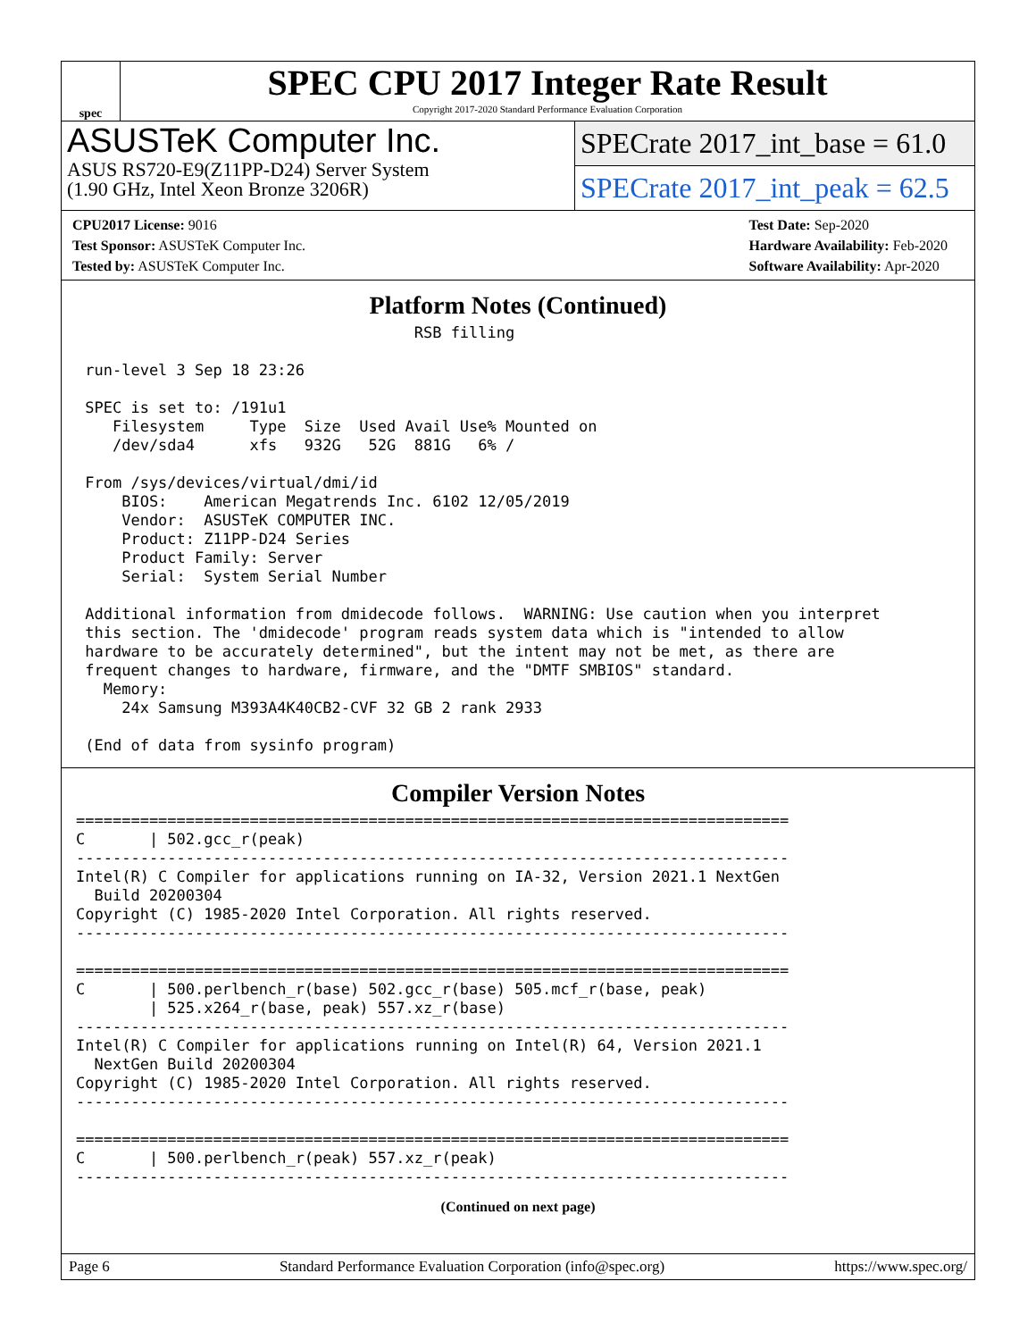spec
SPEC CPU 2017 Integer Rate Result
Copyright 2017-2020 Standard Performance Evaluation Corporation
ASUSTeK Computer Inc.
ASUS RS720-E9(Z11PP-D24) Server System
(1.90 GHz, Intel Xeon Bronze 3206R)
SPECrate 2017_int_base = 61.0
SPECrate 2017_int_peak = 62.5
CPU2017 License: 9016
Test Sponsor: ASUSTeK Computer Inc.
Tested by: ASUSTeK Computer Inc.
Test Date: Sep-2020
Hardware Availability: Feb-2020
Software Availability: Apr-2020
Platform Notes (Continued)
                                     RSB filling

 run-level 3 Sep 18 23:26

 SPEC is set to: /191u1
    Filesystem     Type  Size  Used Avail Use% Mounted on
    /dev/sda4      xfs   932G   52G  881G   6% /

 From /sys/devices/virtual/dmi/id
     BIOS:    American Megatrends Inc. 6102 12/05/2019
     Vendor:  ASUSTeK COMPUTER INC.
     Product: Z11PP-D24 Series
     Product Family: Server
     Serial:  System Serial Number

 Additional information from dmidecode follows.  WARNING: Use caution when you interpret
 this section. The 'dmidecode' program reads system data which is "intended to allow
 hardware to be accurately determined", but the intent may not be met, as there are
 frequent changes to hardware, firmware, and the "DMTF SMBIOS" standard.
   Memory:
     24x Samsung M393A4K40CB2-CVF 32 GB 2 rank 2933

 (End of data from sysinfo program)
Compiler Version Notes
==============================================================================
C       | 502.gcc_r(peak)
------------------------------------------------------------------------------
Intel(R) C Compiler for applications running on IA-32, Version 2021.1 NextGen
  Build 20200304
Copyright (C) 1985-2020 Intel Corporation. All rights reserved.
------------------------------------------------------------------------------

==============================================================================
C       | 500.perlbench_r(base) 502.gcc_r(base) 505.mcf_r(base, peak)
        | 525.x264_r(base, peak) 557.xz_r(base)
------------------------------------------------------------------------------
Intel(R) C Compiler for applications running on Intel(R) 64, Version 2021.1
  NextGen Build 20200304
Copyright (C) 1985-2020 Intel Corporation. All rights reserved.
------------------------------------------------------------------------------

==============================================================================
C       | 500.perlbench_r(peak) 557.xz_r(peak)
------------------------------------------------------------------------------
(Continued on next page)
Page 6 Standard Performance Evaluation Corporation (info@spec.org) https://www.spec.org/